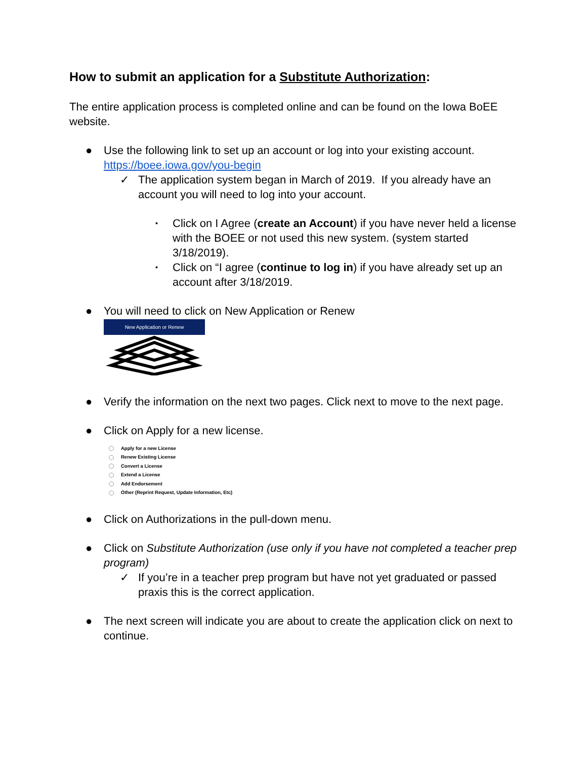How to submit an application for a Substitute Authorization:
The entire application process is completed online and can be found on the Iowa BoEE website.
● Use the following link to set up an account or log into your existing account. https://boee.iowa.gov/you-begin
✓ The application system began in March of 2019. If you already have an account you will need to log into your account.
▪ Click on I Agree (create an Account) if you have never held a license with the BOEE or not used this new system. (system started 3/18/2019).
▪ Click on “I agree (continue to log in) if you have already set up an account after 3/18/2019.
● You will need to click on New Application or Renew
New Application or Renew
● Verify the information on the next two pages. Click next to move to the next page.
● Click on Apply for a new license.
Apply for a new License
Renew Existing License
Convert a License
Extend a License
Add Endorsement
Other (Reprint Request, Update Information, Etc)
● Click on Authorizations in the pull-down menu.
● Click on Substitute Authorization (use only if you have not completed a teacher prep program)
✓ If you’re in a teacher prep program but have not yet graduated or passed praxis this is the correct application.
● The next screen will indicate you are about to create the application click on next to continue.